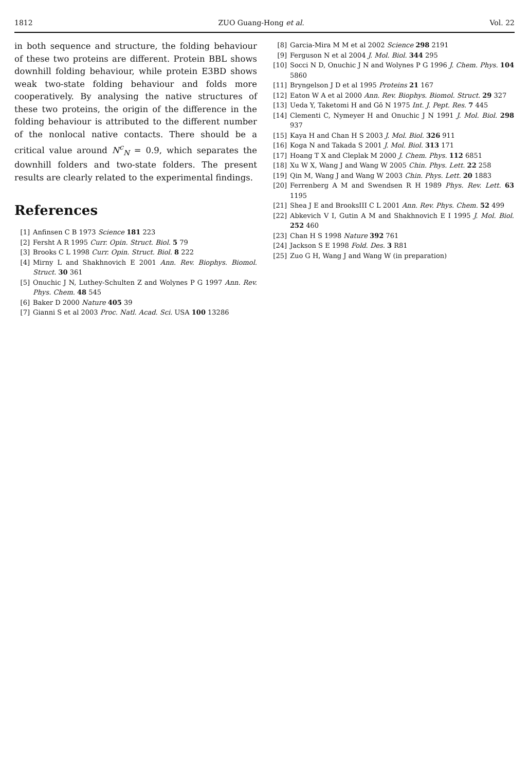1812 ZUO Guang-Hong et al. Vol. 22
in both sequence and structure, the folding behaviour of these two proteins are different. Protein BBL shows downhill folding behaviour, while protein E3BD shows weak two-state folding behaviour and folds more cooperatively. By analysing the native structures of these two proteins, the origin of the difference in the folding behaviour is attributed to the different number of the nonlocal native contacts. There should be a critical value around N<sup>c</sup><sub>N</sub> = 0.9, which separates the downhill folders and two-state folders. The present results are clearly related to the experimental findings.
References
[1] Anfinsen C B 1973 Science 181 223
[2] Fersht A R 1995 Curr. Opin. Struct. Biol. 5 79
[3] Brooks C L 1998 Curr. Opin. Struct. Biol. 8 222
[4] Mirny L and Shakhnovich E 2001 Ann. Rev. Biophys. Biomol. Struct. 30 361
[5] Onuchic J N, Luthey-Schulten Z and Wolynes P G 1997 Ann. Rev. Phys. Chem. 48 545
[6] Baker D 2000 Nature 405 39
[7] Gianni S et al 2003 Proc. Natl. Acad. Sci. USA 100 13286
[8] Garcia-Mira M M et al 2002 Science 298 2191
[9] Ferguson N et al 2004 J. Mol. Biol. 344 295
[10] Socci N D, Onuchic J N and Wolynes P G 1996 J. Chem. Phys. 104 5860
[11] Bryngelson J D et al 1995 Proteins 21 167
[12] Eaton W A et al 2000 Ann. Rev. Biophys. Biomol. Struct. 29 327
[13] Ueda Y, Taketomi H and Gō N 1975 Int. J. Pept. Res. 7 445
[14] Clementi C, Nymeyer H and Onuchic J N 1991 J. Mol. Biol. 298 937
[15] Kaya H and Chan H S 2003 J. Mol. Biol. 326 911
[16] Koga N and Takada S 2001 J. Mol. Biol. 313 171
[17] Hoang T X and Cleplak M 2000 J. Chem. Phys. 112 6851
[18] Xu W X, Wang J and Wang W 2005 Chin. Phys. Lett. 22 258
[19] Qin M, Wang J and Wang W 2003 Chin. Phys. Lett. 20 1883
[20] Ferrenberg A M and Swendsen R H 1989 Phys. Rev. Lett. 63 1195
[21] Shea J E and BrooksIII C L 2001 Ann. Rev. Phys. Chem. 52 499
[22] Abkevich V I, Gutin A M and Shakhnovich E I 1995 J. Mol. Biol. 252 460
[23] Chan H S 1998 Nature 392 761
[24] Jackson S E 1998 Fold. Des. 3 R81
[25] Zuo G H, Wang J and Wang W (in preparation)